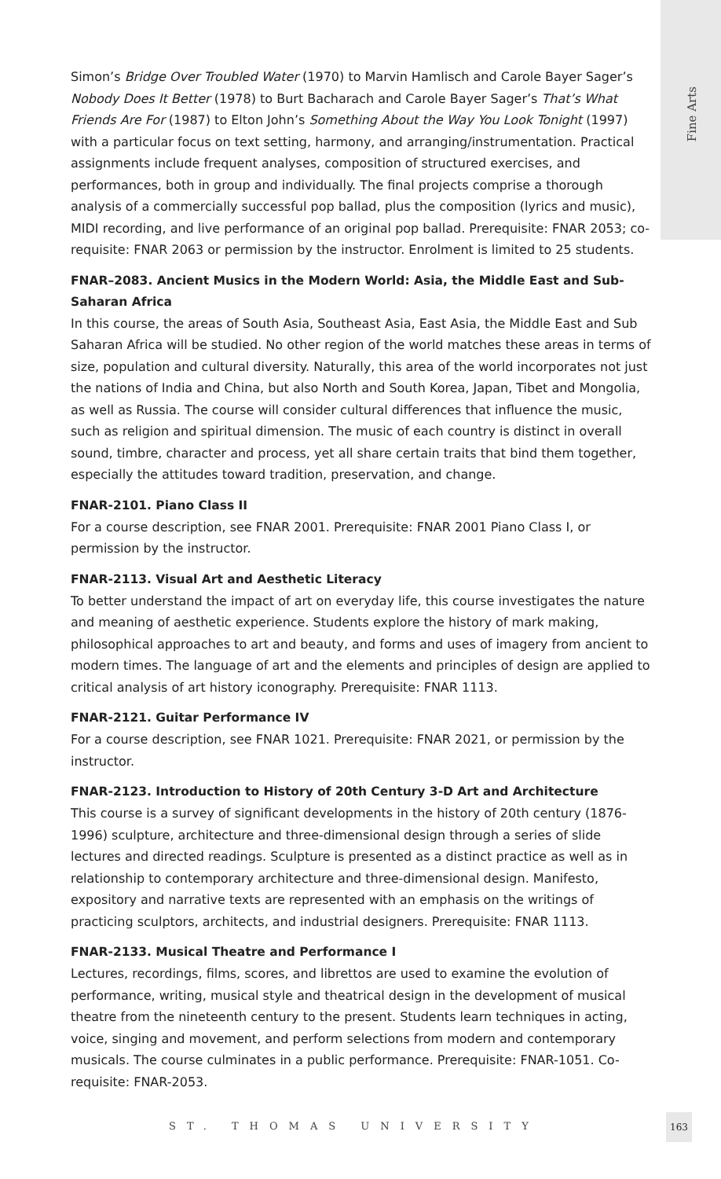Fine Arts
Simon’s Bridge Over Troubled Water (1970) to Marvin Hamlisch and Carole Bayer Sager’s Nobody Does It Better (1978) to Burt Bacharach and Carole Bayer Sager’s That’s What Friends Are For (1987) to Elton John’s Something About the Way You Look Tonight (1997) with a particular focus on text setting, harmony, and arranging/instrumentation. Practical assignments include frequent analyses, composition of structured exercises, and performances, both in group and individually. The final projects comprise a thorough analysis of a commercially successful pop ballad, plus the composition (lyrics and music), MIDI recording, and live performance of an original pop ballad. Prerequisite: FNAR 2053; co-requisite: FNAR 2063 or permission by the instructor. Enrolment is limited to 25 students.
FNAR–2083. Ancient Musics in the Modern World: Asia, the Middle East and Sub-Saharan Africa
In this course, the areas of South Asia, Southeast Asia, East Asia, the Middle East and Sub Saharan Africa will be studied. No other region of the world matches these areas in terms of size, population and cultural diversity. Naturally, this area of the world incorporates not just the nations of India and China, but also North and South Korea, Japan, Tibet and Mongolia, as well as Russia. The course will consider cultural differences that influence the music, such as religion and spiritual dimension. The music of each country is distinct in overall sound, timbre, character and process, yet all share certain traits that bind them together, especially the attitudes toward tradition, preservation, and change.
FNAR-2101. Piano Class II
For a course description, see FNAR 2001. Prerequisite: FNAR 2001 Piano Class I, or permission by the instructor.
FNAR-2113. Visual Art and Aesthetic Literacy
To better understand the impact of art on everyday life, this course investigates the nature and meaning of aesthetic experience. Students explore the history of mark making, philosophical approaches to art and beauty, and forms and uses of imagery from ancient to modern times. The language of art and the elements and principles of design are applied to critical analysis of art history iconography. Prerequisite: FNAR 1113.
FNAR-2121. Guitar Performance IV
For a course description, see FNAR 1021. Prerequisite: FNAR 2021, or permission by the instructor.
FNAR-2123. Introduction to History of 20th Century 3-D Art and Architecture
This course is a survey of significant developments in the history of 20th century (1876-1996) sculpture, architecture and three-dimensional design through a series of slide lectures and directed readings. Sculpture is presented as a distinct practice as well as in relationship to contemporary architecture and three-dimensional design. Manifesto, expository and narrative texts are represented with an emphasis on the writings of practicing sculptors, architects, and industrial designers. Prerequisite: FNAR 1113.
FNAR-2133. Musical Theatre and Performance I
Lectures, recordings, films, scores, and librettos are used to examine the evolution of performance, writing, musical style and theatrical design in the development of musical theatre from the nineteenth century to the present. Students learn techniques in acting, voice, singing and movement, and perform selections from modern and contemporary musicals. The course culminates in a public performance. Prerequisite: FNAR-1051. Co-requisite: FNAR-2053.
ST. THOMAS UNIVERSITY
163